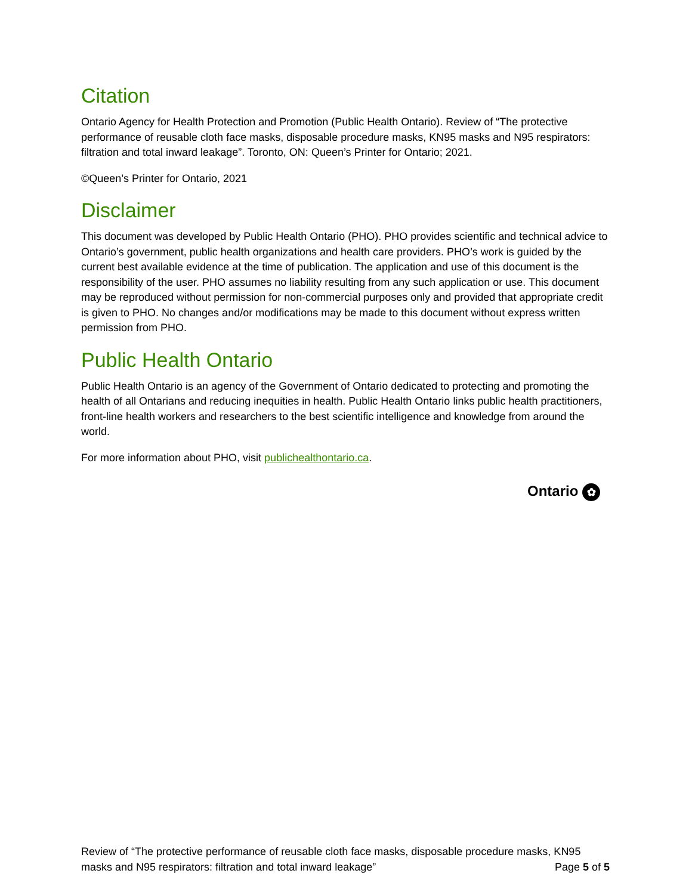Citation
Ontario Agency for Health Protection and Promotion (Public Health Ontario). Review of “The protective performance of reusable cloth face masks, disposable procedure masks, KN95 masks and N95 respirators: filtration and total inward leakage”. Toronto, ON: Queen’s Printer for Ontario; 2021.
©Queen’s Printer for Ontario, 2021
Disclaimer
This document was developed by Public Health Ontario (PHO). PHO provides scientific and technical advice to Ontario’s government, public health organizations and health care providers. PHO’s work is guided by the current best available evidence at the time of publication. The application and use of this document is the responsibility of the user. PHO assumes no liability resulting from any such application or use. This document may be reproduced without permission for non-commercial purposes only and provided that appropriate credit is given to PHO. No changes and/or modifications may be made to this document without express written permission from PHO.
Public Health Ontario
Public Health Ontario is an agency of the Government of Ontario dedicated to protecting and promoting the health of all Ontarians and reducing inequities in health. Public Health Ontario links public health practitioners, front-line health workers and researchers to the best scientific intelligence and knowledge from around the world.
For more information about PHO, visit publichealthontario.ca.
Ontario ✿
Review of “The protective performance of reusable cloth face masks, disposable procedure masks, KN95
masks and N95 respirators: filtration and total inward leakage” Page 5 of 5